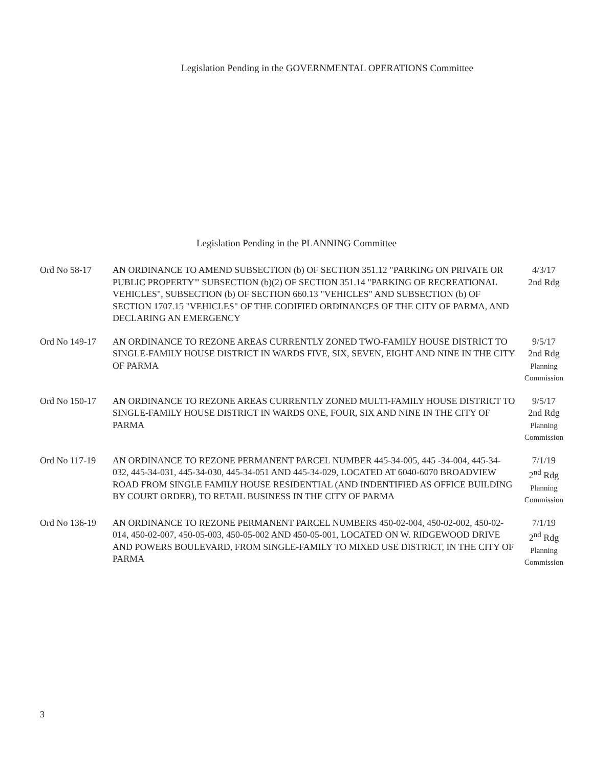Legislation Pending in the GOVERNMENTAL OPERATIONS Committee
Legislation Pending in the PLANNING Committee
| Ord No 58-17 | AN ORDINANCE TO AMEND SUBSECTION (b) OF SECTION 351.12 "PARKING ON PRIVATE OR PUBLIC PROPERTY"' SUBSECTION (b)(2) OF SECTION 351.14 "PARKING OF RECREATIONAL VEHICLES", SUBSECTION (b) OF SECTION 660.13 "VEHICLES" AND SUBSECTION (b) OF SECTION 1707.15 "VEHICLES" OF THE CODIFIED ORDINANCES OF THE CITY OF PARMA, AND DECLARING AN EMERGENCY | 4/3/17 2nd Rdg |
| Ord No 149-17 | AN ORDINANCE TO REZONE AREAS CURRENTLY ZONED TWO-FAMILY HOUSE DISTRICT TO SINGLE-FAMILY HOUSE DISTRICT IN WARDS FIVE, SIX, SEVEN, EIGHT AND NINE IN THE CITY OF PARMA | 9/5/17 2nd Rdg Planning Commission |
| Ord No 150-17 | AN ORDINANCE TO REZONE AREAS CURRENTLY ZONED MULTI-FAMILY HOUSE DISTRICT TO SINGLE-FAMILY HOUSE DISTRICT IN WARDS ONE, FOUR, SIX AND NINE IN THE CITY OF PARMA | 9/5/17 2nd Rdg Planning Commission |
| Ord No 117-19 | AN ORDINANCE TO REZONE PERMANENT PARCEL NUMBER 445-34-005, 445 -34-004, 445-34-032, 445-34-031, 445-34-030, 445-34-051 AND 445-34-029, LOCATED AT 6040-6070 BROADVIEW ROAD FROM SINGLE FAMILY HOUSE RESIDENTIAL (AND INDENTIFIED AS OFFICE BUILDING BY COURT ORDER), TO RETAIL BUSINESS IN THE CITY OF PARMA | 7/1/19 2<sup>nd</sup> Rdg Planning Commission |
| Ord No 136-19 | AN ORDINANCE TO REZONE PERMANENT PARCEL NUMBERS 450-02-004, 450-02-002, 450-02-014, 450-02-007, 450-05-003, 450-05-002 AND 450-05-001, LOCATED ON W. RIDGEWOOD DRIVE AND POWERS BOULEVARD, FROM SINGLE-FAMILY TO MIXED USE DISTRICT, IN THE CITY OF PARMA | 7/1/19 2<sup>nd</sup> Rdg Planning Commission |
3